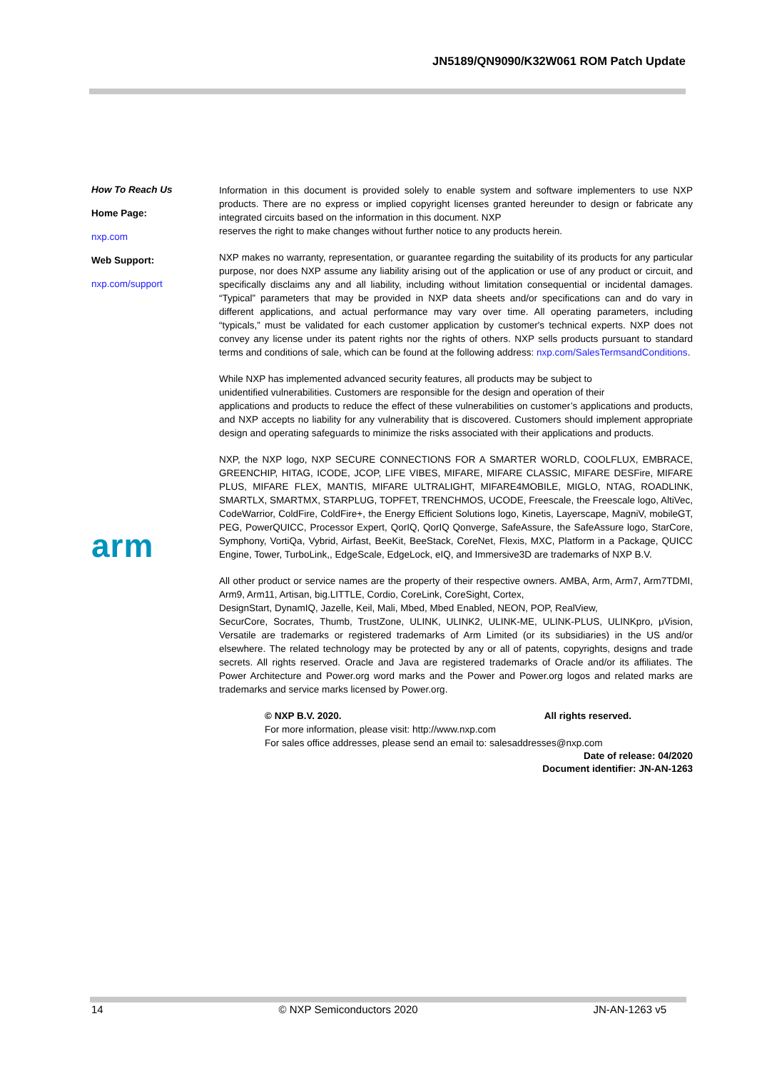JN5189/QN9090/K32W061 ROM Patch Update
How To Reach Us
Home Page:
nxp.com
Web Support:
nxp.com/support
arm
Information in this document is provided solely to enable system and software implementers to use NXP products. There are no express or implied copyright licenses granted hereunder to design or fabricate any integrated circuits based on the information in this document. NXP
reserves the right to make changes without further notice to any products herein.
NXP makes no warranty, representation, or guarantee regarding the suitability of its products for any particular purpose, nor does NXP assume any liability arising out of the application or use of any product or circuit, and specifically disclaims any and all liability, including without limitation consequential or incidental damages. “Typical” parameters that may be provided in NXP data sheets and/or specifications can and do vary in different applications, and actual performance may vary over time. All operating parameters, including “typicals,” must be validated for each customer application by customer's technical experts. NXP does not convey any license under its patent rights nor the rights of others. NXP sells products pursuant to standard terms and conditions of sale, which can be found at the following address: nxp.com/SalesTermsandConditions.
While NXP has implemented advanced security features, all products may be subject to
unidentified vulnerabilities. Customers are responsible for the design and operation of their
applications and products to reduce the effect of these vulnerabilities on customer’s applications and products, and NXP accepts no liability for any vulnerability that is discovered. Customers should implement appropriate design and operating safeguards to minimize the risks associated with their applications and products.
NXP, the NXP logo, NXP SECURE CONNECTIONS FOR A SMARTER WORLD, COOLFLUX, EMBRACE, GREENCHIP, HITAG, ICODE, JCOP, LIFE VIBES, MIFARE, MIFARE CLASSIC, MIFARE DESFire, MIFARE PLUS, MIFARE FLEX, MANTIS, MIFARE ULTRALIGHT, MIFARE4MOBILE, MIGLO, NTAG, ROADLINK, SMARTLX, SMARTMX, STARPLUG, TOPFET, TRENCHMOS, UCODE, Freescale, the Freescale logo, AltiVec, CodeWarrior, ColdFire, ColdFire+, the Energy Efficient Solutions logo, Kinetis, Layerscape, MagniV, mobileGT, PEG, PowerQUICC, Processor Expert, QorIQ, QorIQ Qonverge, SafeAssure, the SafeAssure logo, StarCore, Symphony, VortiQa, Vybrid, Airfast, BeeKit, BeeStack, CoreNet, Flexis, MXC, Platform in a Package, QUICC Engine, Tower, TurboLink,, EdgeScale, EdgeLock, eIQ, and Immersive3D are trademarks of NXP B.V.
All other product or service names are the property of their respective owners. AMBA, Arm, Arm7, Arm7TDMI, Arm9, Arm11, Artisan, big.LITTLE, Cordio, CoreLink, CoreSight, Cortex,
DesignStart, DynamIQ, Jazelle, Keil, Mali, Mbed, Mbed Enabled, NEON, POP, RealView,
SecurCore, Socrates, Thumb, TrustZone, ULINK, ULINK2, ULINK-ME, ULINK-PLUS, ULINKpro, μVision, Versatile are trademarks or registered trademarks of Arm Limited (or its subsidiaries) in the US and/or elsewhere. The related technology may be protected by any or all of patents, copyrights, designs and trade secrets. All rights reserved. Oracle and Java are registered trademarks of Oracle and/or its affiliates. The Power Architecture and Power.org word marks and the Power and Power.org logos and related marks are trademarks and service marks licensed by Power.org.
© NXP B.V. 2020. All rights reserved.
For more information, please visit: http://www.nxp.com
For sales office addresses, please send an email to: salesaddresses@nxp.com
Date of release: 04/2020
Document identifier: JN-AN-1263
14 © NXP Semiconductors 2020 JN-AN-1263 v5